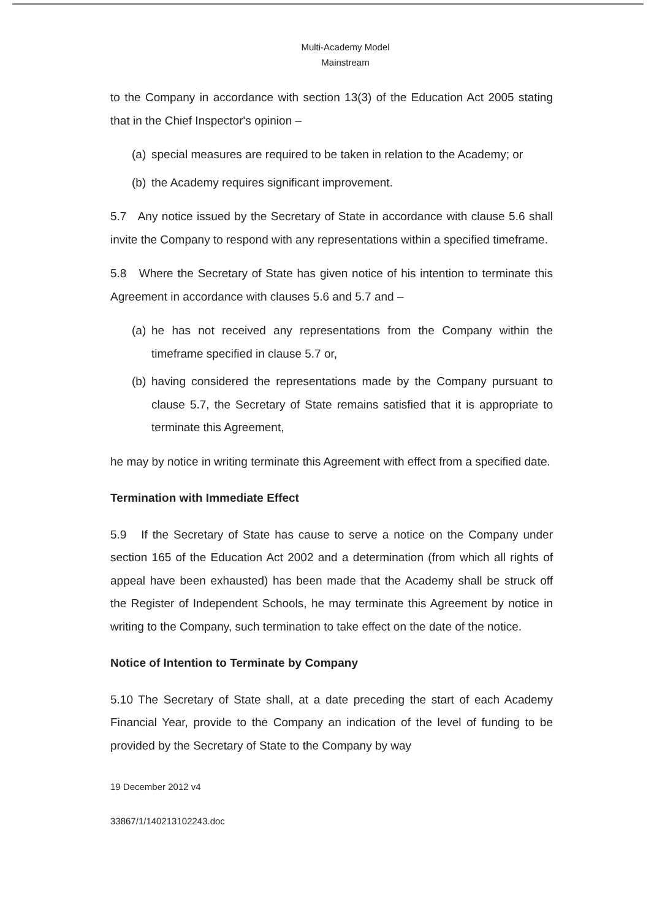Multi-Academy Model
Mainstream
to the Company in accordance with section 13(3) of the Education Act 2005 stating that in the Chief Inspector's opinion –
(a) special measures are required to be taken in relation to the Academy; or
(b) the Academy requires significant improvement.
5.7 Any notice issued by the Secretary of State in accordance with clause 5.6 shall invite the Company to respond with any representations within a specified timeframe.
5.8 Where the Secretary of State has given notice of his intention to terminate this Agreement in accordance with clauses 5.6 and 5.7 and –
(a) he has not received any representations from the Company within the timeframe specified in clause 5.7 or,
(b) having considered the representations made by the Company pursuant to clause 5.7, the Secretary of State remains satisfied that it is appropriate to terminate this Agreement,
he may by notice in writing terminate this Agreement with effect from a specified date.
Termination with Immediate Effect
5.9 If the Secretary of State has cause to serve a notice on the Company under section 165 of the Education Act 2002 and a determination (from which all rights of appeal have been exhausted) has been made that the Academy shall be struck off the Register of Independent Schools, he may terminate this Agreement by notice in writing to the Company, such termination to take effect on the date of the notice.
Notice of Intention to Terminate by Company
5.10 The Secretary of State shall, at a date preceding the start of each Academy Financial Year, provide to the Company an indication of the level of funding to be provided by the Secretary of State to the Company by way
19 December 2012 v4
33867/1/140213102243.doc